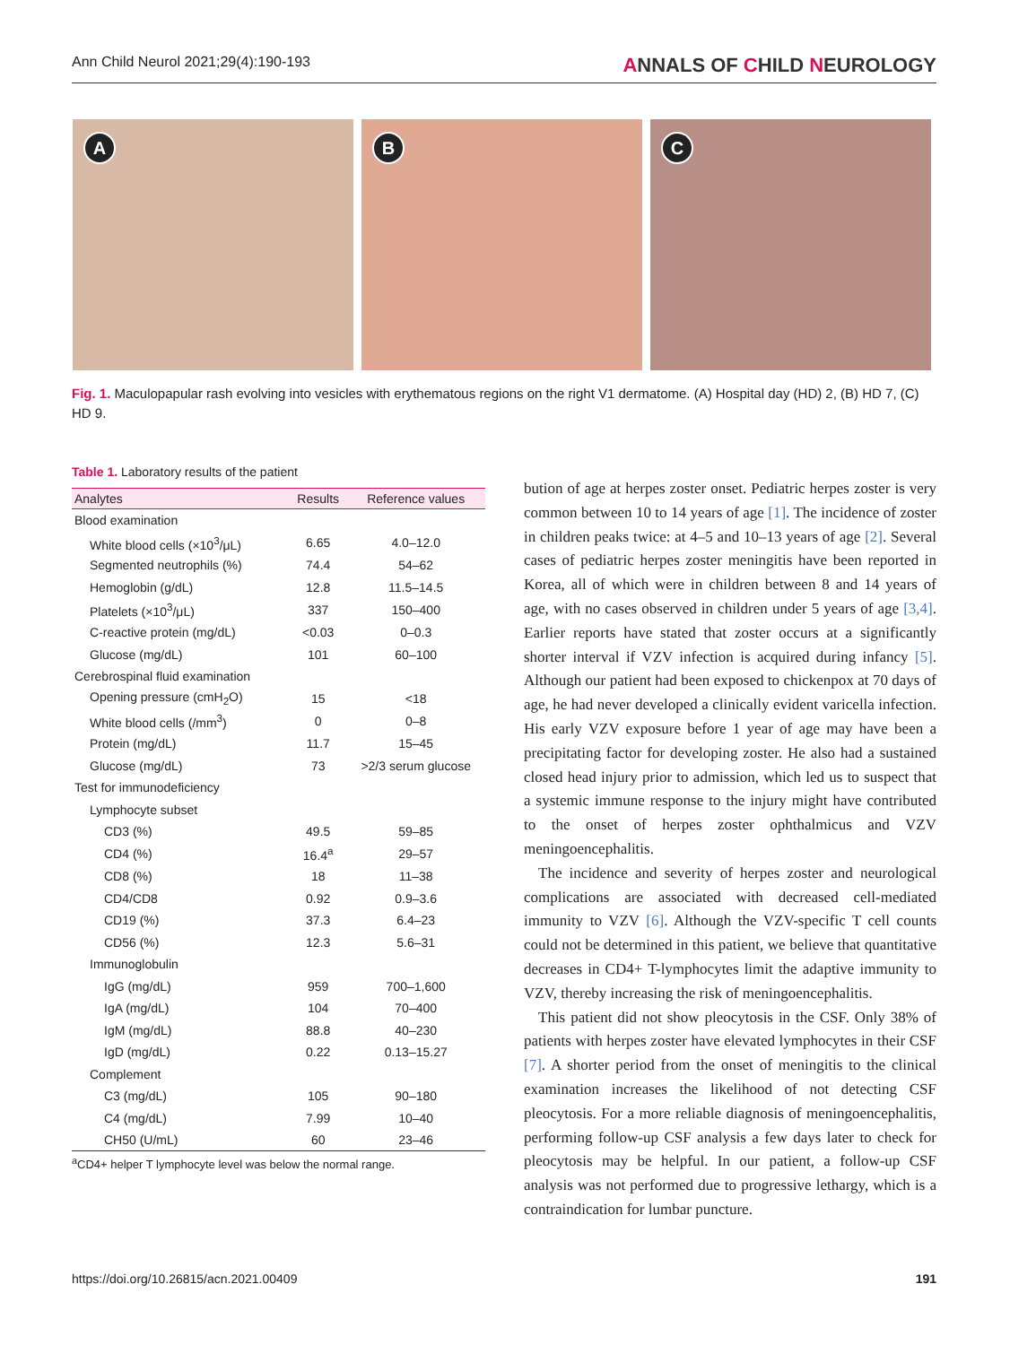Ann Child Neurol 2021;29(4):190-193
ANNALS OF CHILD NEUROLOGY
A
B
C
Fig. 1. Maculopapular rash evolving into vesicles with erythematous regions on the right V1 dermatome. (A) Hospital day (HD) 2, (B) HD 7, (C) HD 9.
Table 1. Laboratory results of the patient
| Analytes | Results | Reference values |
| --- | --- | --- |
| Blood examination | | |
| White blood cells (×10<sup>3</sup>/μL) | 6.65 | 4.0–12.0 |
| Segmented neutrophils (%) | 74.4 | 54–62 |
| Hemoglobin (g/dL) | 12.8 | 11.5–14.5 |
| Platelets (×10<sup>3</sup>/μL) | 337 | 150–400 |
| C-reactive protein (mg/dL) | <0.03 | 0–0.3 |
| Glucose (mg/dL) | 101 | 60–100 |
| Cerebrospinal fluid examination | | |
| Opening pressure (cmH<sub>2</sub>O) | 15 | <18 |
| White blood cells (/mm<sup>3</sup>) | 0 | 0–8 |
| Protein (mg/dL) | 11.7 | 15–45 |
| Glucose (mg/dL) | 73 | >2/3 serum glucose |
| Test for immunodeficiency | | |
| Lymphocyte subset | | |
| CD3 (%) | 49.5 | 59–85 |
| CD4 (%) | 16.4<sup>a</sup> | 29–57 |
| CD8 (%) | 18 | 11–38 |
| CD4/CD8 | 0.92 | 0.9–3.6 |
| CD19 (%) | 37.3 | 6.4–23 |
| CD56 (%) | 12.3 | 5.6–31 |
| Immunoglobulin | | |
| IgG (mg/dL) | 959 | 700–1,600 |
| IgA (mg/dL) | 104 | 70–400 |
| IgM (mg/dL) | 88.8 | 40–230 |
| IgD (mg/dL) | 0.22 | 0.13–15.27 |
| Complement | | |
| C3 (mg/dL) | 105 | 90–180 |
| C4 (mg/dL) | 7.99 | 10–40 |
| CH50 (U/mL) | 60 | 23–46 |
<sup>a</sup> CD4+ helper T lymphocyte level was below the normal range.
bution of age at herpes zoster onset. Pediatric herpes zoster is very common between 10 to 14 years of age [1]. The incidence of zoster in children peaks twice: at 4–5 and 10–13 years of age [2]. Several cases of pediatric herpes zoster meningitis have been reported in Korea, all of which were in children between 8 and 14 years of age, with no cases observed in children under 5 years of age [3,4]. Earlier reports have stated that zoster occurs at a significantly shorter interval if VZV infection is acquired during infancy [5]. Although our patient had been exposed to chickenpox at 70 days of age, he had never developed a clinically evident varicella infection. His early VZV exposure before 1 year of age may have been a precipitating factor for developing zoster. He also had a sustained closed head injury prior to admission, which led us to suspect that a systemic immune response to the injury might have contributed to the onset of herpes zoster ophthalmicus and VZV meningoencephalitis.
The incidence and severity of herpes zoster and neurological complications are associated with decreased cell-mediated immunity to VZV [6]. Although the VZV-specific T cell counts could not be determined in this patient, we believe that quantitative decreases in CD4+ T-lymphocytes limit the adaptive immunity to VZV, thereby increasing the risk of meningoencephalitis.
This patient did not show pleocytosis in the CSF. Only 38% of patients with herpes zoster have elevated lymphocytes in their CSF [7]. A shorter period from the onset of meningitis to the clinical examination increases the likelihood of not detecting CSF pleocytosis. For a more reliable diagnosis of meningoencephalitis, performing follow-up CSF analysis a few days later to check for pleocytosis may be helpful. In our patient, a follow-up CSF analysis was not performed due to progressive lethargy, which is a contraindication for lumbar puncture.
https://doi.org/10.26815/acn.2021.00409 191